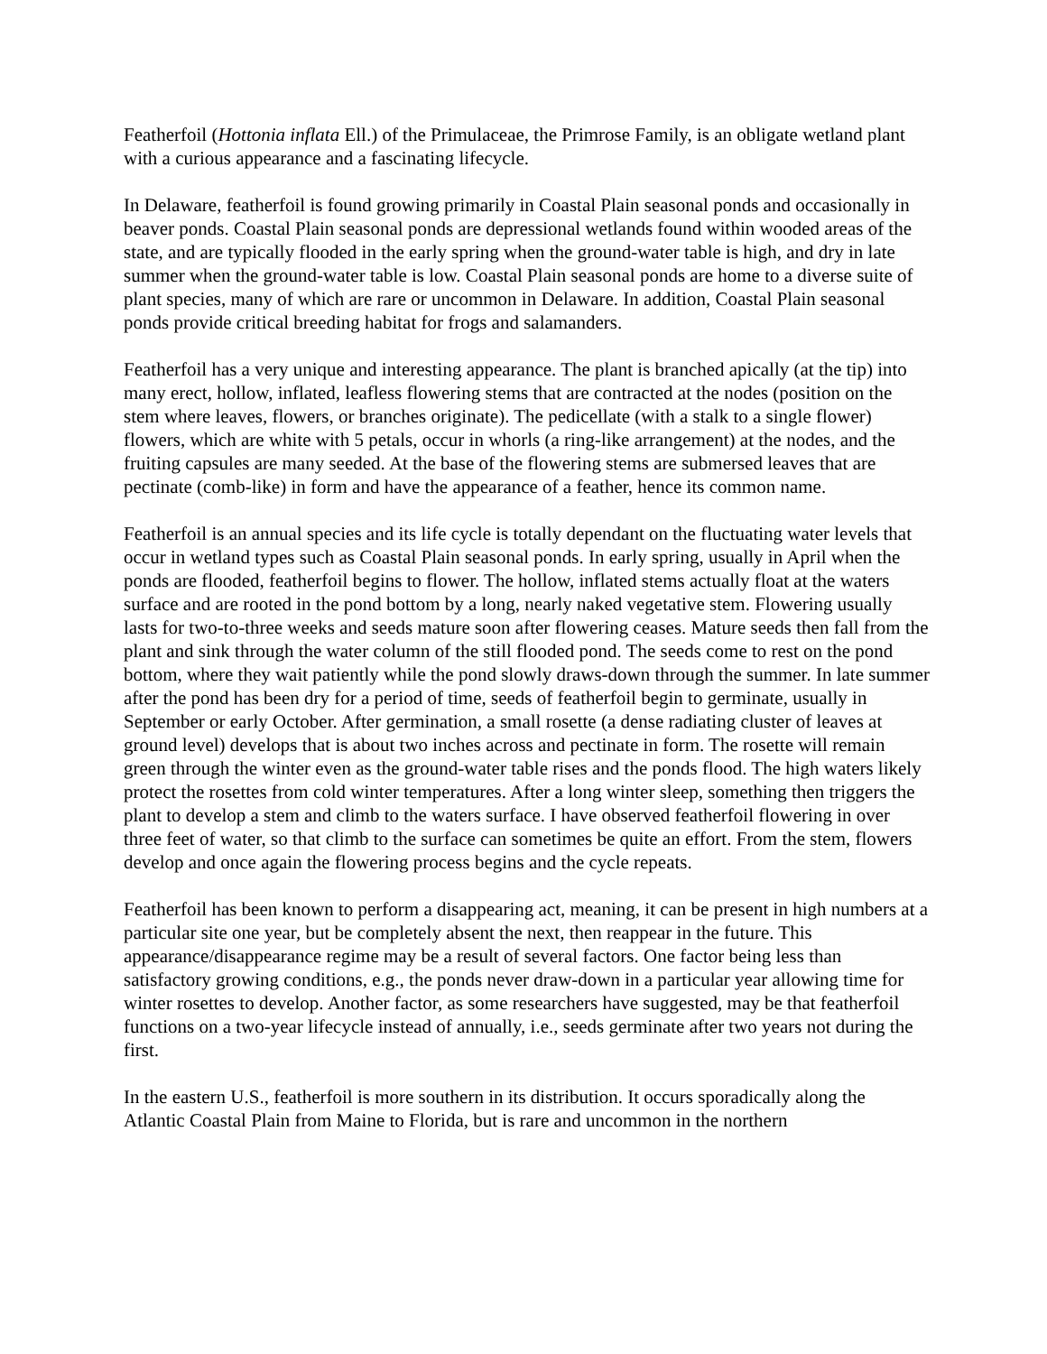Featherfoil (Hottonia inflata Ell.) of the Primulaceae, the Primrose Family, is an obligate wetland plant with a curious appearance and a fascinating lifecycle.
In Delaware, featherfoil is found growing primarily in Coastal Plain seasonal ponds and occasionally in beaver ponds. Coastal Plain seasonal ponds are depressional wetlands found within wooded areas of the state, and are typically flooded in the early spring when the ground-water table is high, and dry in late summer when the ground-water table is low. Coastal Plain seasonal ponds are home to a diverse suite of plant species, many of which are rare or uncommon in Delaware. In addition, Coastal Plain seasonal ponds provide critical breeding habitat for frogs and salamanders.
Featherfoil has a very unique and interesting appearance. The plant is branched apically (at the tip) into many erect, hollow, inflated, leafless flowering stems that are contracted at the nodes (position on the stem where leaves, flowers, or branches originate). The pedicellate (with a stalk to a single flower) flowers, which are white with 5 petals, occur in whorls (a ring-like arrangement) at the nodes, and the fruiting capsules are many seeded. At the base of the flowering stems are submersed leaves that are pectinate (comb-like) in form and have the appearance of a feather, hence its common name.
Featherfoil is an annual species and its life cycle is totally dependant on the fluctuating water levels that occur in wetland types such as Coastal Plain seasonal ponds. In early spring, usually in April when the ponds are flooded, featherfoil begins to flower. The hollow, inflated stems actually float at the waters surface and are rooted in the pond bottom by a long, nearly naked vegetative stem. Flowering usually lasts for two-to-three weeks and seeds mature soon after flowering ceases. Mature seeds then fall from the plant and sink through the water column of the still flooded pond. The seeds come to rest on the pond bottom, where they wait patiently while the pond slowly draws-down through the summer. In late summer after the pond has been dry for a period of time, seeds of featherfoil begin to germinate, usually in September or early October. After germination, a small rosette (a dense radiating cluster of leaves at ground level) develops that is about two inches across and pectinate in form. The rosette will remain green through the winter even as the ground-water table rises and the ponds flood. The high waters likely protect the rosettes from cold winter temperatures. After a long winter sleep, something then triggers the plant to develop a stem and climb to the waters surface. I have observed featherfoil flowering in over three feet of water, so that climb to the surface can sometimes be quite an effort. From the stem, flowers develop and once again the flowering process begins and the cycle repeats.
Featherfoil has been known to perform a disappearing act, meaning, it can be present in high numbers at a particular site one year, but be completely absent the next, then reappear in the future. This appearance/disappearance regime may be a result of several factors. One factor being less than satisfactory growing conditions, e.g., the ponds never draw-down in a particular year allowing time for winter rosettes to develop. Another factor, as some researchers have suggested, may be that featherfoil functions on a two-year lifecycle instead of annually, i.e., seeds germinate after two years not during the first.
In the eastern U.S., featherfoil is more southern in its distribution. It occurs sporadically along the Atlantic Coastal Plain from Maine to Florida, but is rare and uncommon in the northern